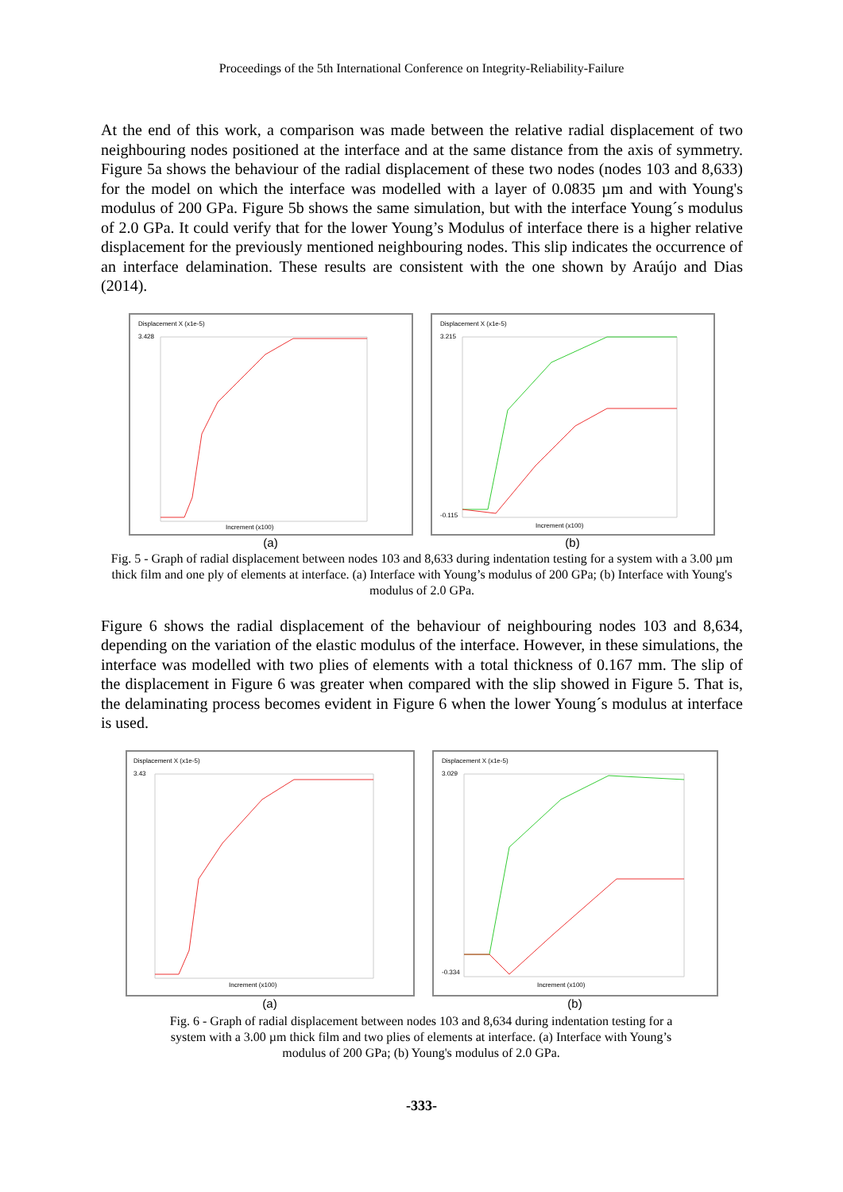Proceedings of the 5th International Conference on Integrity-Reliability-Failure
At the end of this work, a comparison was made between the relative radial displacement of two neighbouring nodes positioned at the interface and at the same distance from the axis of symmetry. Figure 5a shows the behaviour of the radial displacement of these two nodes (nodes 103 and 8,633) for the model on which the interface was modelled with a layer of 0.0835 µm and with Young's modulus of 200 GPa. Figure 5b shows the same simulation, but with the interface Young´s modulus of 2.0 GPa. It could verify that for the lower Young’s Modulus of interface there is a higher relative displacement for the previously mentioned neighbouring nodes. This slip indicates the occurrence of an interface delamination. These results are consistent with the one shown by Araújo and Dias (2014).
Displacement X (x1e-5)
3.428
Increment (x100)
(a)
Displacement X (x1e-5)
3.215
-0.115
Increment (x100)
(b)
Fig. 5 - Graph of radial displacement between nodes 103 and 8,633 during indentation testing for a system with a 3.00 µm thick film and one ply of elements at interface. (a) Interface with Young’s modulus of 200 GPa; (b) Interface with Young's modulus of 2.0 GPa.
Figure 6 shows the radial displacement of the behaviour of neighbouring nodes 103 and 8,634, depending on the variation of the elastic modulus of the interface. However, in these simulations, the interface was modelled with two plies of elements with a total thickness of 0.167 mm. The slip of the displacement in Figure 6 was greater when compared with the slip showed in Figure 5. That is, the delaminating process becomes evident in Figure 6 when the lower Young´s modulus at interface is used.
Displacement X (x1e-5)
3.43
Increment (x100)
(a)
Displacement X (x1e-5)
3.029
-0.334
Increment (x100)
(b)
Fig. 6 - Graph of radial displacement between nodes 103 and 8,634 during indentation testing for a system with a 3.00 µm thick film and two plies of elements at interface. (a) Interface with Young’s modulus of 200 GPa; (b) Young's modulus of 2.0 GPa.
-333-